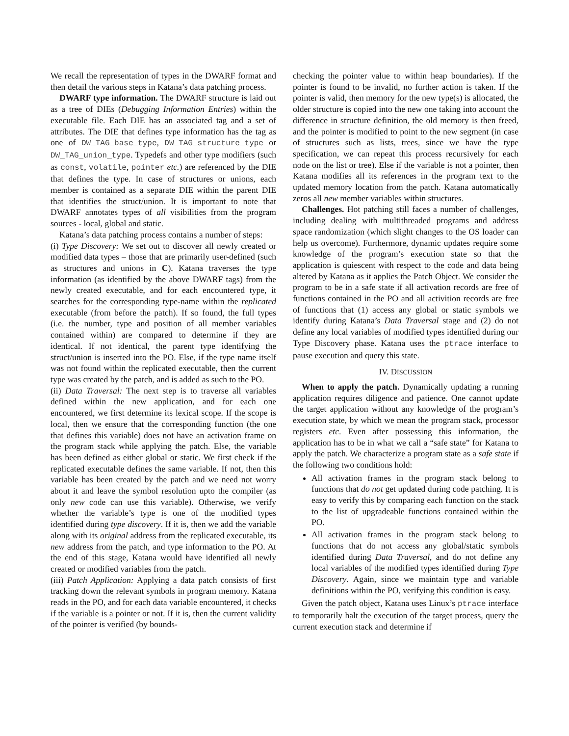We recall the representation of types in the DWARF format and then detail the various steps in Katana’s data patching process.
DWARF type information. The DWARF structure is laid out as a tree of DIEs (Debugging Information Entries) within the executable file. Each DIE has an associated tag and a set of attributes. The DIE that defines type information has the tag as one of DW_TAG_base_type, DW_TAG_structure_type or DW_TAG_union_type. Typedefs and other type modifiers (such as const, volatile, pointer etc.) are referenced by the DIE that defines the type. In case of structures or unions, each member is contained as a separate DIE within the parent DIE that identifies the struct/union. It is important to note that DWARF annotates types of all visibilities from the program sources - local, global and static.
Katana’s data patching process contains a number of steps:
(i) Type Discovery: We set out to discover all newly created or modified data types – those that are primarily user-defined (such as structures and unions in C). Katana traverses the type information (as identified by the above DWARF tags) from the newly created executable, and for each encountered type, it searches for the corresponding type-name within the replicated executable (from before the patch). If so found, the full types (i.e. the number, type and position of all member variables contained within) are compared to determine if they are identical. If not identical, the parent type identifying the struct/union is inserted into the PO. Else, if the type name itself was not found within the replicated executable, then the current type was created by the patch, and is added as such to the PO.
(ii) Data Traversal: The next step is to traverse all variables defined within the new application, and for each one encountered, we first determine its lexical scope. If the scope is local, then we ensure that the corresponding function (the one that defines this variable) does not have an activation frame on the program stack while applying the patch. Else, the variable has been defined as either global or static. We first check if the replicated executable defines the same variable. If not, then this variable has been created by the patch and we need not worry about it and leave the symbol resolution upto the compiler (as only new code can use this variable). Otherwise, we verify whether the variable’s type is one of the modified types identified during type discovery. If it is, then we add the variable along with its original address from the replicated executable, its new address from the patch, and type information to the PO. At the end of this stage, Katana would have identified all newly created or modified variables from the patch.
(iii) Patch Application: Applying a data patch consists of first tracking down the relevant symbols in program memory. Katana reads in the PO, and for each data variable encountered, it checks if the variable is a pointer or not. If it is, then the current validity of the pointer is verified (by bounds-
checking the pointer value to within heap boundaries). If the pointer is found to be invalid, no further action is taken. If the pointer is valid, then memory for the new type(s) is allocated, the older structure is copied into the new one taking into account the difference in structure definition, the old memory is then freed, and the pointer is modified to point to the new segment (in case of structures such as lists, trees, since we have the type specification, we can repeat this process recursively for each node on the list or tree). Else if the variable is not a pointer, then Katana modifies all its references in the program text to the updated memory location from the patch. Katana automatically zeros all new member variables within structures.
Challenges. Hot patching still faces a number of challenges, including dealing with multithreaded programs and address space randomization (which slight changes to the OS loader can help us overcome). Furthermore, dynamic updates require some knowledge of the program’s execution state so that the application is quiescent with respect to the code and data being altered by Katana as it applies the Patch Object. We consider the program to be in a safe state if all activation records are free of functions contained in the PO and all activition records are free of functions that (1) access any global or static symbols we identify during Katana’s Data Traversal stage and (2) do not define any local variables of modified types identified during our Type Discovery phase. Katana uses the ptrace interface to pause execution and query this state.
IV. DISCUSSION
When to apply the patch. Dynamically updating a running application requires diligence and patience. One cannot update the target application without any knowledge of the program’s execution state, by which we mean the program stack, processor registers etc. Even after possessing this information, the application has to be in what we call a “safe state” for Katana to apply the patch. We characterize a program state as a safe state if the following two conditions hold:
All activation frames in the program stack belong to functions that do not get updated during code patching. It is easy to verify this by comparing each function on the stack to the list of upgradeable functions contained within the PO.
All activation frames in the program stack belong to functions that do not access any global/static symbols identified during Data Traversal, and do not define any local variables of the modified types identified during Type Discovery. Again, since we maintain type and variable definitions within the PO, verifying this condition is easy.
Given the patch object, Katana uses Linux’s ptrace interface to temporarily halt the execution of the target process, query the current execution stack and determine if